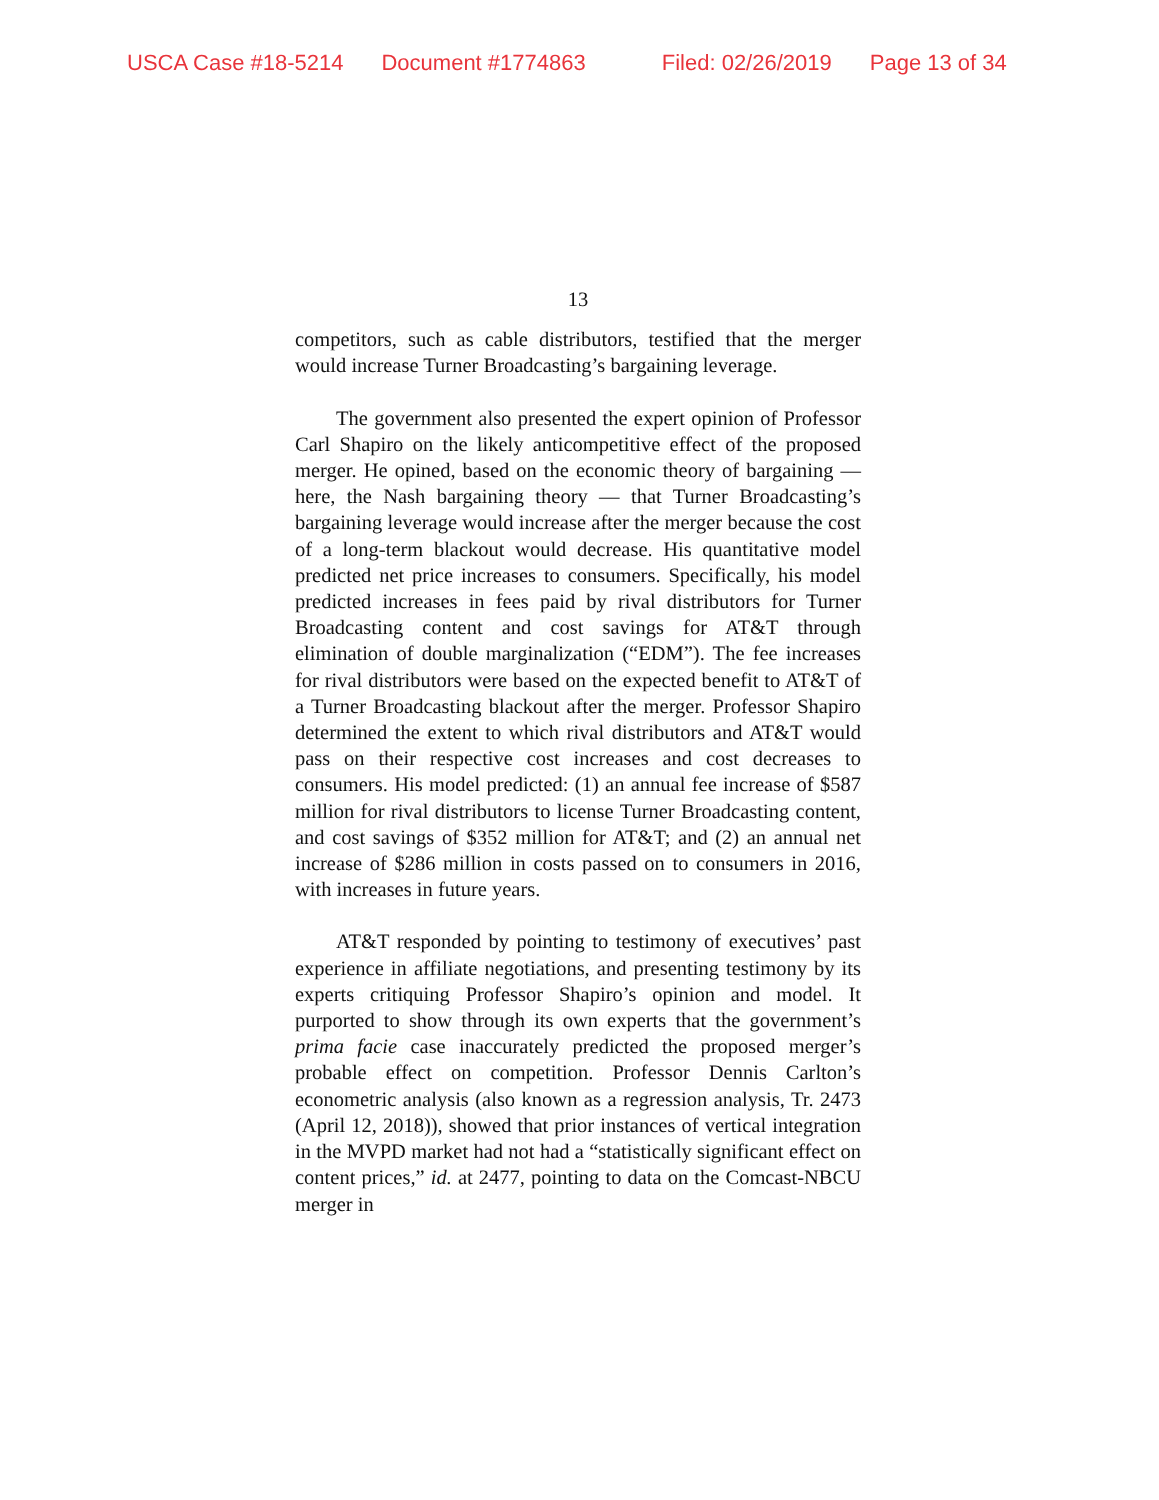USCA Case #18-5214 Document #1774863 Filed: 02/26/2019 Page 13 of 34
13
competitors, such as cable distributors, testified that the merger would increase Turner Broadcasting’s bargaining leverage.
The government also presented the expert opinion of Professor Carl Shapiro on the likely anticompetitive effect of the proposed merger. He opined, based on the economic theory of bargaining — here, the Nash bargaining theory — that Turner Broadcasting’s bargaining leverage would increase after the merger because the cost of a long-term blackout would decrease. His quantitative model predicted net price increases to consumers. Specifically, his model predicted increases in fees paid by rival distributors for Turner Broadcasting content and cost savings for AT&T through elimination of double marginalization (“EDM”). The fee increases for rival distributors were based on the expected benefit to AT&T of a Turner Broadcasting blackout after the merger. Professor Shapiro determined the extent to which rival distributors and AT&T would pass on their respective cost increases and cost decreases to consumers. His model predicted: (1) an annual fee increase of $587 million for rival distributors to license Turner Broadcasting content, and cost savings of $352 million for AT&T; and (2) an annual net increase of $286 million in costs passed on to consumers in 2016, with increases in future years.
AT&T responded by pointing to testimony of executives’ past experience in affiliate negotiations, and presenting testimony by its experts critiquing Professor Shapiro’s opinion and model. It purported to show through its own experts that the government’s prima facie case inaccurately predicted the proposed merger’s probable effect on competition. Professor Dennis Carlton’s econometric analysis (also known as a regression analysis, Tr. 2473 (April 12, 2018)), showed that prior instances of vertical integration in the MVPD market had not had a “statistically significant effect on content prices,” id. at 2477, pointing to data on the Comcast-NBCU merger in